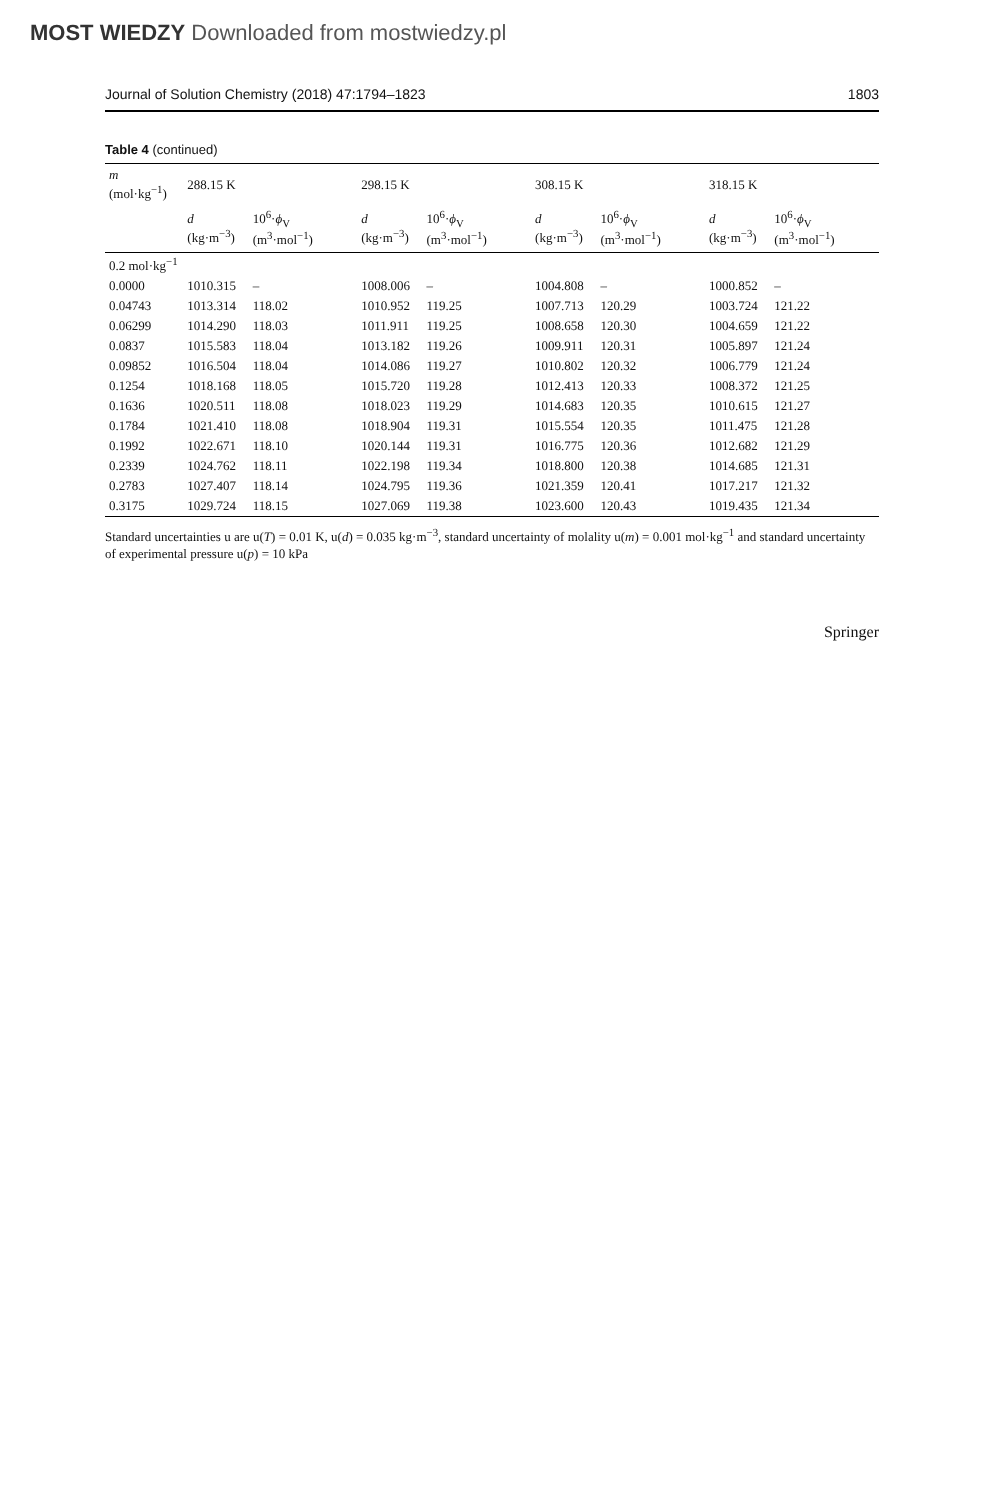MOST WIEDZY Downloaded from mostwiedzy.pl
Journal of Solution Chemistry (2018) 47:1794–1823 1803
Table 4 (continued)
| m (mol·kg<sup>−1</sup>) | 288.15 K | | 298.15 K | | 308.15 K | | 318.15 K | |
| --- | --- | --- | --- | --- | --- | --- | --- | --- |
| | d (kg·m<sup>−3</sup>) | 10<sup>6</sup>· ϕ<sub>V</sub> (m<sup>3</sup>·mol<sup>−1</sup>) | d (kg·m<sup>−3</sup>) | 10<sup>6</sup>· ϕ<sub>V</sub> (m<sup>3</sup>·mol<sup>−1</sup>) | d (kg·m<sup>−3</sup>) | 10<sup>6</sup>· ϕ<sub>V</sub> (m<sup>3</sup>·mol<sup>−1</sup>) | d (kg·m<sup>−3</sup>) | 10<sup>6</sup>· ϕ<sub>V</sub> (m<sup>3</sup>·mol<sup>−1</sup>) |
| 0.2 mol·kg<sup>−1</sup> | | | | | | | | |
| 0.0000 | 1010.315 | – | 1008.006 | – | 1004.808 | – | 1000.852 | – |
| 0.04743 | 1013.314 | 118.02 | 1010.952 | 119.25 | 1007.713 | 120.29 | 1003.724 | 121.22 |
| 0.06299 | 1014.290 | 118.03 | 1011.911 | 119.25 | 1008.658 | 120.30 | 1004.659 | 121.22 |
| 0.0837 | 1015.583 | 118.04 | 1013.182 | 119.26 | 1009.911 | 120.31 | 1005.897 | 121.24 |
| 0.09852 | 1016.504 | 118.04 | 1014.086 | 119.27 | 1010.802 | 120.32 | 1006.779 | 121.24 |
| 0.1254 | 1018.168 | 118.05 | 1015.720 | 119.28 | 1012.413 | 120.33 | 1008.372 | 121.25 |
| 0.1636 | 1020.511 | 118.08 | 1018.023 | 119.29 | 1014.683 | 120.35 | 1010.615 | 121.27 |
| 0.1784 | 1021.410 | 118.08 | 1018.904 | 119.31 | 1015.554 | 120.35 | 1011.475 | 121.28 |
| 0.1992 | 1022.671 | 118.10 | 1020.144 | 119.31 | 1016.775 | 120.36 | 1012.682 | 121.29 |
| 0.2339 | 1024.762 | 118.11 | 1022.198 | 119.34 | 1018.800 | 120.38 | 1014.685 | 121.31 |
| 0.2783 | 1027.407 | 118.14 | 1024.795 | 119.36 | 1021.359 | 120.41 | 1017.217 | 121.32 |
| 0.3175 | 1029.724 | 118.15 | 1027.069 | 119.38 | 1023.600 | 120.43 | 1019.435 | 121.34 |
Standard uncertainties u are u(T) = 0.01 K, u(d) = 0.035 kg·m<sup>−3</sup>, standard uncertainty of molality u(m) = 0.001 mol·kg<sup>−1</sup> and standard uncertainty of experimental pressure u(p) = 10 kPa
Springer